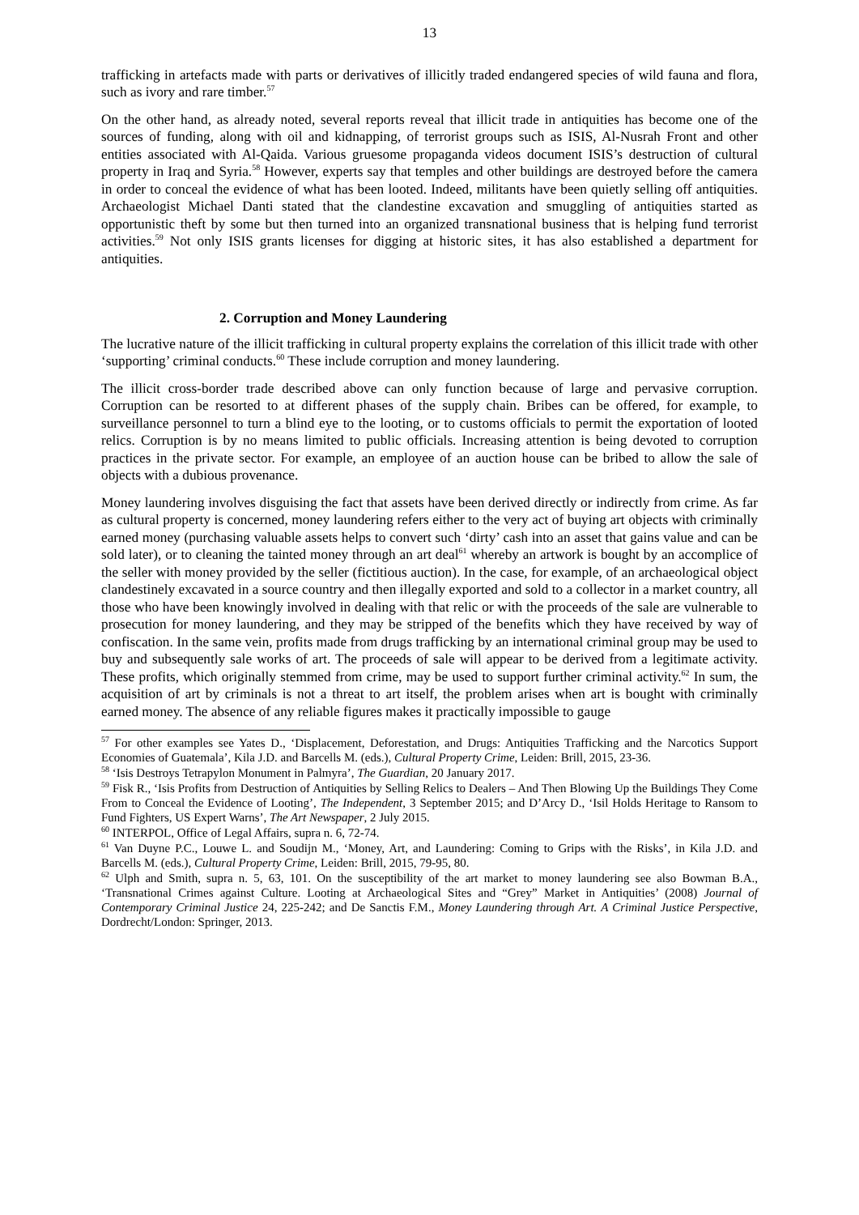13
trafficking in artefacts made with parts or derivatives of illicitly traded endangered species of wild fauna and flora, such as ivory and rare timber.<sup>57</sup>
On the other hand, as already noted, several reports reveal that illicit trade in antiquities has become one of the sources of funding, along with oil and kidnapping, of terrorist groups such as ISIS, Al-Nusrah Front and other entities associated with Al-Qaida. Various gruesome propaganda videos document ISIS’s destruction of cultural property in Iraq and Syria.<sup>58</sup> However, experts say that temples and other buildings are destroyed before the camera in order to conceal the evidence of what has been looted. Indeed, militants have been quietly selling off antiquities. Archaeologist Michael Danti stated that the clandestine excavation and smuggling of antiquities started as opportunistic theft by some but then turned into an organized transnational business that is helping fund terrorist activities.<sup>59</sup> Not only ISIS grants licenses for digging at historic sites, it has also established a department for antiquities.
2. Corruption and Money Laundering
The lucrative nature of the illicit trafficking in cultural property explains the correlation of this illicit trade with other ‘supporting’ criminal conducts.<sup>60</sup> These include corruption and money laundering.
The illicit cross-border trade described above can only function because of large and pervasive corruption. Corruption can be resorted to at different phases of the supply chain. Bribes can be offered, for example, to surveillance personnel to turn a blind eye to the looting, or to customs officials to permit the exportation of looted relics. Corruption is by no means limited to public officials. Increasing attention is being devoted to corruption practices in the private sector. For example, an employee of an auction house can be bribed to allow the sale of objects with a dubious provenance.
Money laundering involves disguising the fact that assets have been derived directly or indirectly from crime. As far as cultural property is concerned, money laundering refers either to the very act of buying art objects with criminally earned money (purchasing valuable assets helps to convert such ‘dirty’ cash into an asset that gains value and can be sold later), or to cleaning the tainted money through an art deal<sup>61</sup> whereby an artwork is bought by an accomplice of the seller with money provided by the seller (fictitious auction). In the case, for example, of an archaeological object clandestinely excavated in a source country and then illegally exported and sold to a collector in a market country, all those who have been knowingly involved in dealing with that relic or with the proceeds of the sale are vulnerable to prosecution for money laundering, and they may be stripped of the benefits which they have received by way of confiscation. In the same vein, profits made from drugs trafficking by an international criminal group may be used to buy and subsequently sale works of art. The proceeds of sale will appear to be derived from a legitimate activity. These profits, which originally stemmed from crime, may be used to support further criminal activity.<sup>62</sup> In sum, the acquisition of art by criminals is not a threat to art itself, the problem arises when art is bought with criminally earned money. The absence of any reliable figures makes it practically impossible to gauge
<sup>57</sup> For other examples see Yates D., ‘Displacement, Deforestation, and Drugs: Antiquities Trafficking and the Narcotics Support Economies of Guatemala’, Kila J.D. and Barcells M. (eds.), Cultural Property Crime, Leiden: Brill, 2015, 23-36.
<sup>58</sup> ‘Isis Destroys Tetrapylon Monument in Palmyra’, The Guardian, 20 January 2017.
<sup>59</sup> Fisk R., ‘Isis Profits from Destruction of Antiquities by Selling Relics to Dealers – And Then Blowing Up the Buildings They Come From to Conceal the Evidence of Looting’, The Independent, 3 September 2015; and D’Arcy D., ‘Isil Holds Heritage to Ransom to Fund Fighters, US Expert Warns’, The Art Newspaper, 2 July 2015.
<sup>60</sup> INTERPOL, Office of Legal Affairs, supra n. 6, 72-74.
<sup>61</sup> Van Duyne P.C., Louwe L. and Soudijn M., ‘Money, Art, and Laundering: Coming to Grips with the Risks’, in Kila J.D. and Barcells M. (eds.), Cultural Property Crime, Leiden: Brill, 2015, 79-95, 80.
<sup>62</sup> Ulph and Smith, supra n. 5, 63, 101. On the susceptibility of the art market to money laundering see also Bowman B.A., ‘Transnational Crimes against Culture. Looting at Archaeological Sites and “Grey” Market in Antiquities’ (2008) Journal of Contemporary Criminal Justice 24, 225-242; and De Sanctis F.M., Money Laundering through Art. A Criminal Justice Perspective, Dordrecht/London: Springer, 2013.